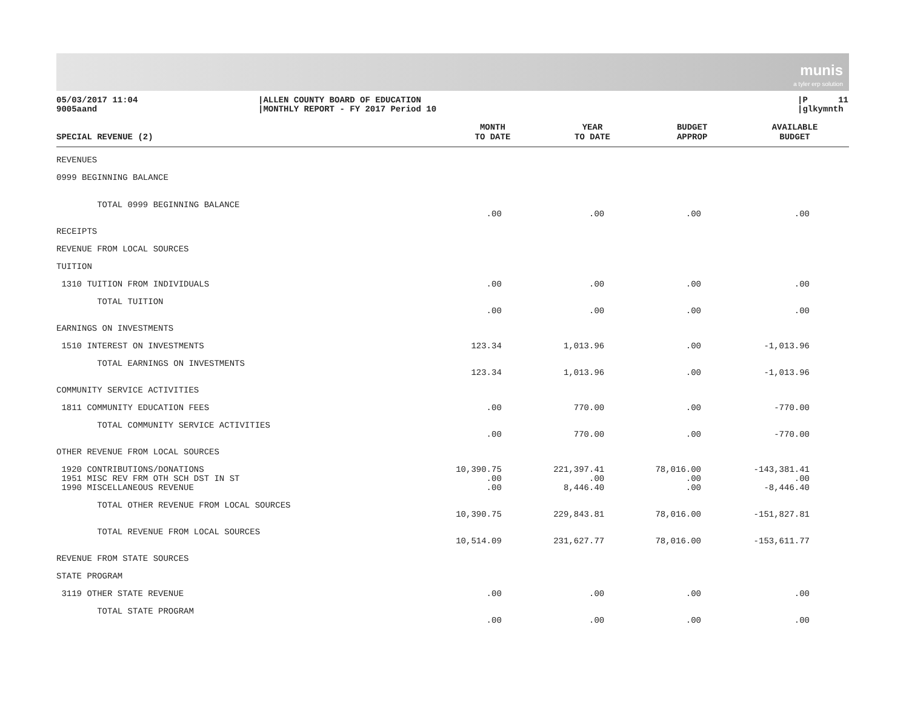munis
a tyler erp solution
05/03/2017 11:04 9005aand
|ALLEN COUNTY BOARD OF EDUCATION |MONTHLY REPORT - FY 2017 Period 10
|P 11 |glkymnth
| SPECIAL REVENUE (2) | MONTH TO DATE | YEAR TO DATE | BUDGET APPROP | AVAILABLE BUDGET |
| --- | --- | --- | --- | --- |
| REVENUES | | | | |
| 0999 BEGINNING BALANCE | | | | |
| TOTAL 0999 BEGINNING BALANCE | | | | |
| | .00 | .00 | .00 | .00 |
| RECEIPTS | | | | |
| REVENUE FROM LOCAL SOURCES | | | | |
| TUITION | | | | |
| 1310 TUITION FROM INDIVIDUALS | .00 | .00 | .00 | .00 |
| TOTAL TUITION | | | | |
| | .00 | .00 | .00 | .00 |
| EARNINGS ON INVESTMENTS | | | | |
| 1510 INTEREST ON INVESTMENTS | 123.34 | 1,013.96 | .00 | -1,013.96 |
| TOTAL EARNINGS ON INVESTMENTS | | | | |
| | 123.34 | 1,013.96 | .00 | -1,013.96 |
| COMMUNITY SERVICE ACTIVITIES | | | | |
| 1811 COMMUNITY EDUCATION FEES | .00 | 770.00 | .00 | -770.00 |
| TOTAL COMMUNITY SERVICE ACTIVITIES | | | | |
| | .00 | 770.00 | .00 | -770.00 |
| OTHER REVENUE FROM LOCAL SOURCES | | | | |
| 1920 CONTRIBUTIONS/DONATIONS | 10,390.75 | 221,397.41 | 78,016.00 | -143,381.41 |
| 1951 MISC REV FRM OTH SCH DST IN ST | .00 | .00 | .00 | .00 |
| 1990 MISCELLANEOUS REVENUE | .00 | 8,446.40 | .00 | -8,446.40 |
| TOTAL OTHER REVENUE FROM LOCAL SOURCES | | | | |
| | 10,390.75 | 229,843.81 | 78,016.00 | -151,827.81 |
| TOTAL REVENUE FROM LOCAL SOURCES | | | | |
| | 10,514.09 | 231,627.77 | 78,016.00 | -153,611.77 |
| REVENUE FROM STATE SOURCES | | | | |
| STATE PROGRAM | | | | |
| 3119 OTHER STATE REVENUE | .00 | .00 | .00 | .00 |
| TOTAL STATE PROGRAM | | | | |
| | .00 | .00 | .00 | .00 |